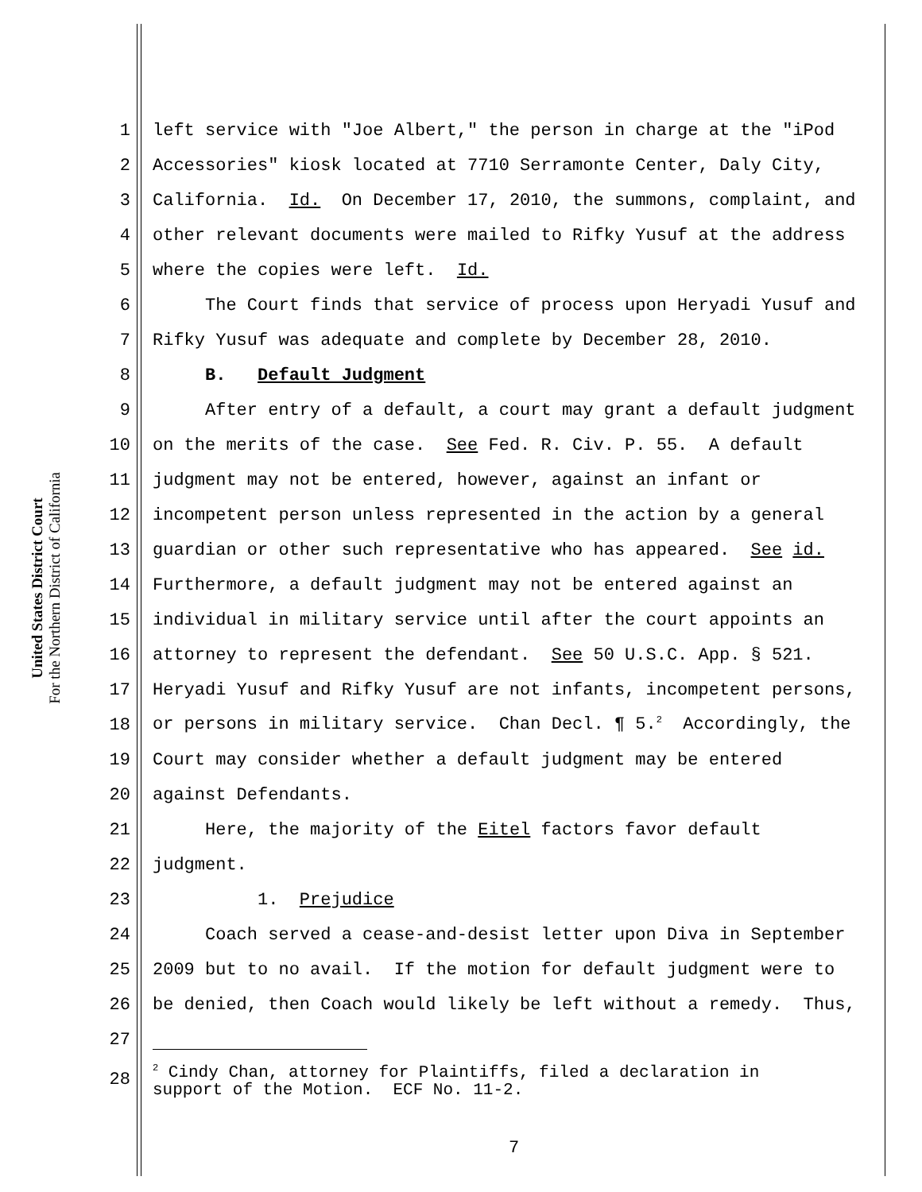United States District Court
For the Northern District of California
1 left service with "Joe Albert," the person in charge at the "iPod
2 Accessories" kiosk located at 7710 Serramonte Center, Daly City,
3 California. Id. On December 17, 2010, the summons, complaint, and
4 other relevant documents were mailed to Rifky Yusuf at the address
5 where the copies were left. Id.
6 The Court finds that service of process upon Heryadi Yusuf and
7 Rifky Yusuf was adequate and complete by December 28, 2010.
8 B. Default Judgment
9 After entry of a default, a court may grant a default judgment
10 on the merits of the case. See Fed. R. Civ. P. 55. A default
11 judgment may not be entered, however, against an infant or
12 incompetent person unless represented in the action by a general
13 guardian or other such representative who has appeared. See id.
14 Furthermore, a default judgment may not be entered against an
15 individual in military service until after the court appoints an
16 attorney to represent the defendant. See 50 U.S.C. App. § 521.
17 Heryadi Yusuf and Rifky Yusuf are not infants, incompetent persons,
18 or persons in military service. Chan Decl. ¶ 5.<sup>2</sup> Accordingly, the
19 Court may consider whether a default judgment may be entered
20 against Defendants.
21 Here, the majority of the Eitel factors favor default
22 judgment.
23 1. Prejudice
24 Coach served a cease-and-desist letter upon Diva in September
25 2009 but to no avail. If the motion for default judgment were to
26 be denied, then Coach would likely be left without a remedy. Thus,
27
28<sup>2</sup> Cindy Chan, attorney for Plaintiffs, filed a declaration in support of the Motion. ECF No. 11-2.
7